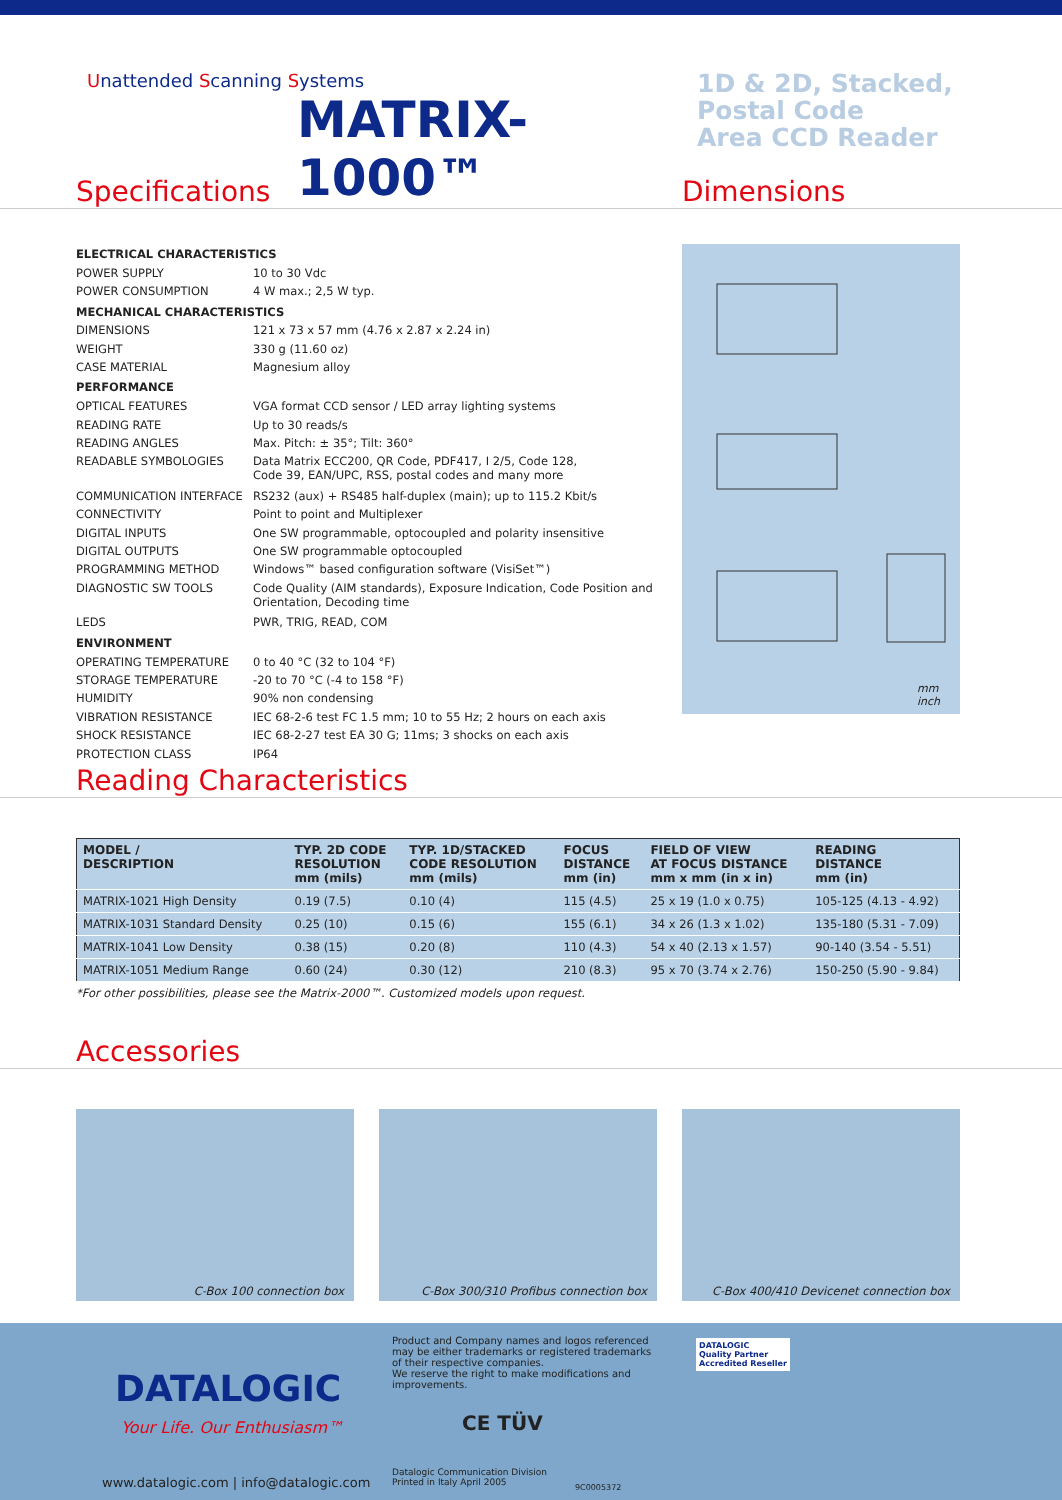Unattended Scanning Systems
MATRIX-1000™
1D & 2D, Stacked,
Postal Code
Area CCD Reader
Specifications Dimensions
| ELECTRICAL CHARACTERISTICS | |
| POWER SUPPLY | 10 to 30 Vdc |
| POWER CONSUMPTION | 4 W max.; 2,5 W typ. |
| MECHANICAL CHARACTERISTICS | |
| DIMENSIONS | 121 x 73 x 57 mm (4.76 x 2.87 x 2.24 in) |
| WEIGHT | 330 g (11.60 oz) |
| CASE MATERIAL | Magnesium alloy |
| PERFORMANCE | |
| OPTICAL FEATURES | VGA format CCD sensor / LED array lighting systems |
| READING RATE | Up to 30 reads/s |
| READING ANGLES | Max. Pitch: ± 35°; Tilt: 360° |
| READABLE SYMBOLOGIES | Data Matrix ECC200, QR Code, PDF417, I 2/5, Code 128, Code 39, EAN/UPC, RSS, postal codes and many more |
| COMMUNICATION INTERFACE | RS232 (aux) + RS485 half-duplex (main); up to 115.2 Kbit/s |
| CONNECTIVITY | Point to point and Multiplexer |
| DIGITAL INPUTS | One SW programmable, optocoupled and polarity insensitive |
| DIGITAL OUTPUTS | One SW programmable optocoupled |
| PROGRAMMING METHOD | Windows™ based configuration software (VisiSet™) |
| DIAGNOSTIC SW TOOLS | Code Quality (AIM standards), Exposure Indication, Code Position and Orientation, Decoding time |
| LEDS | PWR, TRIG, READ, COM |
| ENVIRONMENT | |
| OPERATING TEMPERATURE | 0 to 40 °C (32 to 104 °F) |
| STORAGE TEMPERATURE | -20 to 70 °C (-4 to 158 °F) |
| HUMIDITY | 90% non condensing |
| VIBRATION RESISTANCE | IEC 68-2-6 test FC 1.5 mm; 10 to 55 Hz; 2 hours on each axis |
| SHOCK RESISTANCE | IEC 68-2-27 test EA 30 G; 11ms; 3 shocks on each axis |
| PROTECTION CLASS | IP64 |
mm
inch
Reading Characteristics
| MODEL / DESCRIPTION | TYP. 2D CODE RESOLUTION mm (mils) | TYP. 1D/STACKED CODE RESOLUTION mm (mils) | FOCUS DISTANCE mm (in) | FIELD OF VIEW AT FOCUS DISTANCE mm x mm (in x in) | READING DISTANCE mm (in) |
| --- | --- | --- | --- | --- | --- |
| MATRIX-1021 High Density | 0.19 (7.5) | 0.10 (4) | 115 (4.5) | 25 x 19 (1.0 x 0.75) | 105-125 (4.13 - 4.92) |
| MATRIX-1031 Standard Density | 0.25 (10) | 0.15 (6) | 155 (6.1) | 34 x 26 (1.3 x 1.02) | 135-180 (5.31 - 7.09) |
| MATRIX-1041 Low Density | 0.38 (15) | 0.20 (8) | 110 (4.3) | 54 x 40 (2.13 x 1.57) | 90-140 (3.54 - 5.51) |
| MATRIX-1051 Medium Range | 0.60 (24) | 0.30 (12) | 210 (8.3) | 95 x 70 (3.74 x 2.76) | 150-250 (5.90 - 9.84) |
*For other possibilities, please see the Matrix-2000™. Customized models upon request.
Accessories
C-Box 100 connection box C-Box 300/310 Profibus connection box C-Box 400/410 Devicenet connection box
DATALOGIC
Your Life. Our Enthusiasm™
www.datalogic.com | info@datalogic.com
Product and Company names and logos referenced may be either trademarks or registered trademarks of their respective companies.
We reserve the right to make modifications and improvements.
CE TÜV
Datalogic Communication Division
Printed in Italy April 2005
9C0005372
DATALOGIC
Quality Partner
Accredited Reseller